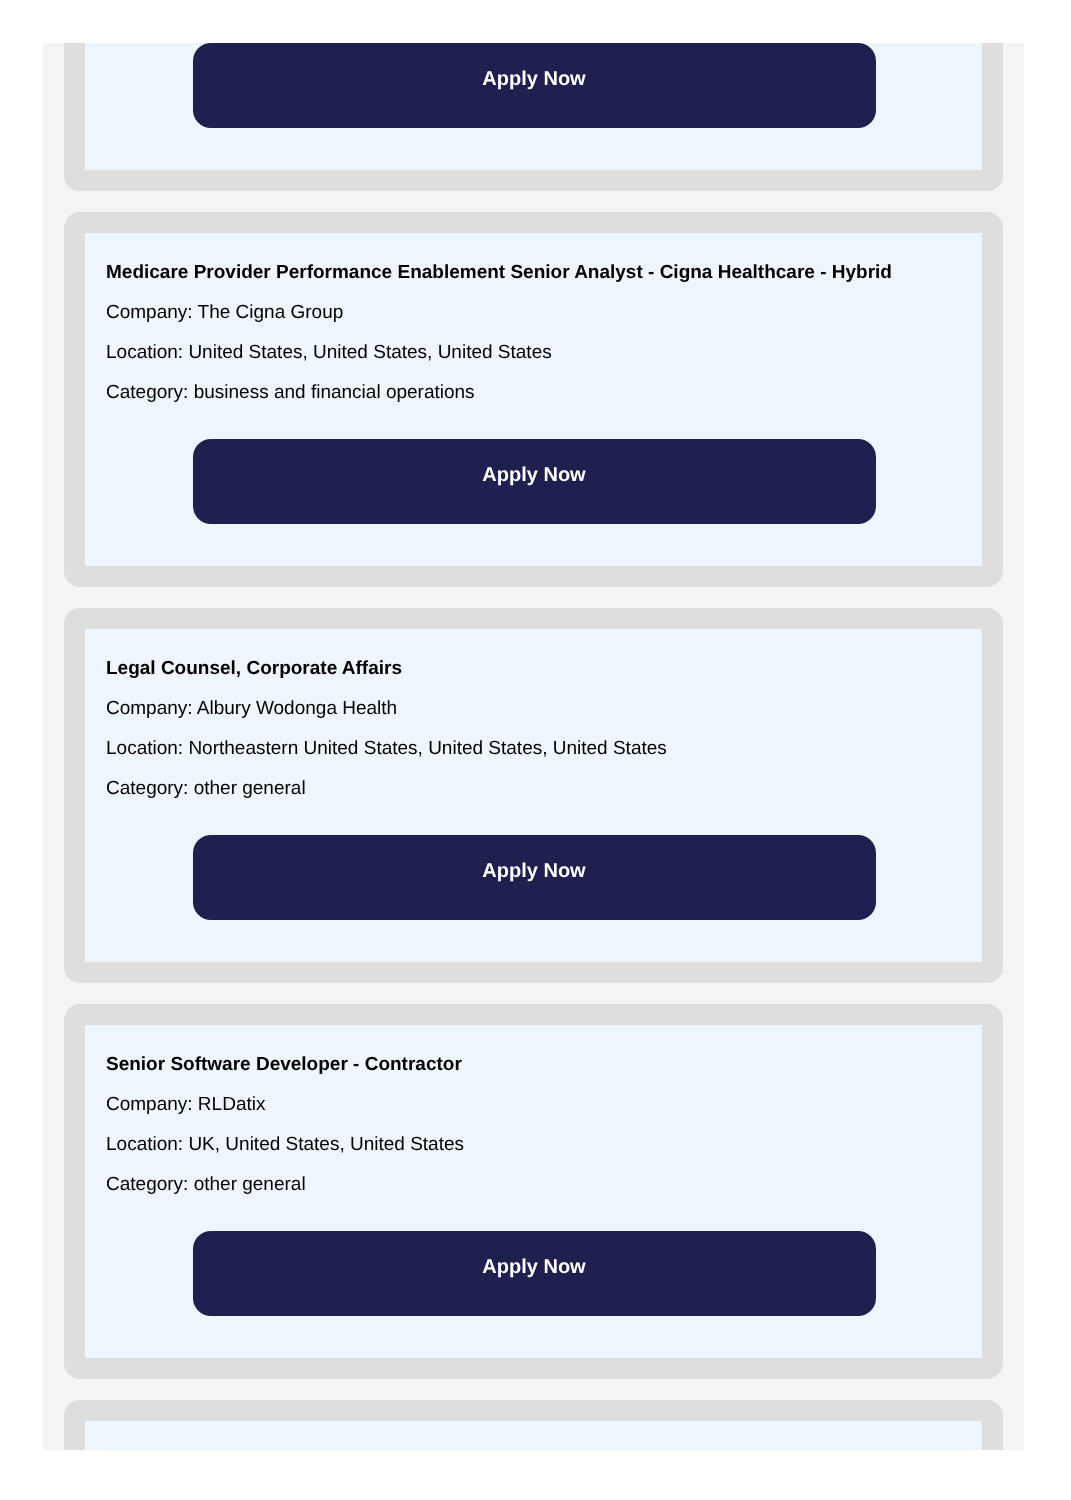Apply Now
Medicare Provider Performance Enablement Senior Analyst - Cigna Healthcare - Hybrid
Company: The Cigna Group
Location: United States, United States, United States
Category: business and financial operations
Apply Now
Legal Counsel, Corporate Affairs
Company: Albury Wodonga Health
Location: Northeastern United States, United States, United States
Category: other general
Apply Now
Senior Software Developer - Contractor
Company: RLDatix
Location: UK, United States, United States
Category: other general
Apply Now